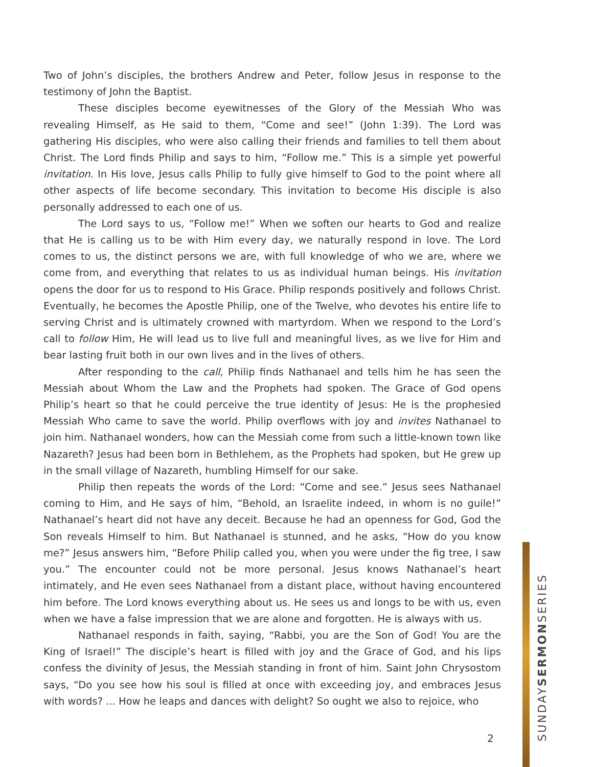Two of John’s disciples, the brothers Andrew and Peter, follow Jesus in response to the testimony of John the Baptist.
These disciples become eyewitnesses of the Glory of the Messiah Who was revealing Himself, as He said to them, “Come and see!” (John 1:39). The Lord was gathering His disciples, who were also calling their friends and families to tell them about Christ. The Lord finds Philip and says to him, “Follow me.” This is a simple yet powerful invitation. In His love, Jesus calls Philip to fully give himself to God to the point where all other aspects of life become secondary. This invitation to become His disciple is also personally addressed to each one of us.
The Lord says to us, “Follow me!” When we soften our hearts to God and realize that He is calling us to be with Him every day, we naturally respond in love. The Lord comes to us, the distinct persons we are, with full knowledge of who we are, where we come from, and everything that relates to us as individual human beings. His invitation opens the door for us to respond to His Grace. Philip responds positively and follows Christ. Eventually, he becomes the Apostle Philip, one of the Twelve, who devotes his entire life to serving Christ and is ultimately crowned with martyrdom. When we respond to the Lord’s call to follow Him, He will lead us to live full and meaningful lives, as we live for Him and bear lasting fruit both in our own lives and in the lives of others.
After responding to the call, Philip finds Nathanael and tells him he has seen the Messiah about Whom the Law and the Prophets had spoken. The Grace of God opens Philip’s heart so that he could perceive the true identity of Jesus: He is the prophesied Messiah Who came to save the world. Philip overflows with joy and invites Nathanael to join him. Nathanael wonders, how can the Messiah come from such a little-known town like Nazareth? Jesus had been born in Bethlehem, as the Prophets had spoken, but He grew up in the small village of Nazareth, humbling Himself for our sake.
Philip then repeats the words of the Lord: “Come and see.” Jesus sees Nathanael coming to Him, and He says of him, “Behold, an Israelite indeed, in whom is no guile!” Nathanael’s heart did not have any deceit. Because he had an openness for God, God the Son reveals Himself to him. But Nathanael is stunned, and he asks, “How do you know me?” Jesus answers him, “Before Philip called you, when you were under the fig tree, I saw you.” The encounter could not be more personal. Jesus knows Nathanael’s heart intimately, and He even sees Nathanael from a distant place, without having encountered him before. The Lord knows everything about us. He sees us and longs to be with us, even when we have a false impression that we are alone and forgotten. He is always with us.
Nathanael responds in faith, saying, “Rabbi, you are the Son of God! You are the King of Israel!” The disciple’s heart is filled with joy and the Grace of God, and his lips confess the divinity of Jesus, the Messiah standing in front of him. Saint John Chrysostom says, “Do you see how his soul is filled at once with exceeding joy, and embraces Jesus with words? ... How he leaps and dances with delight? So ought we also to rejoice, who
2
SUNDAYSERMONSERIES